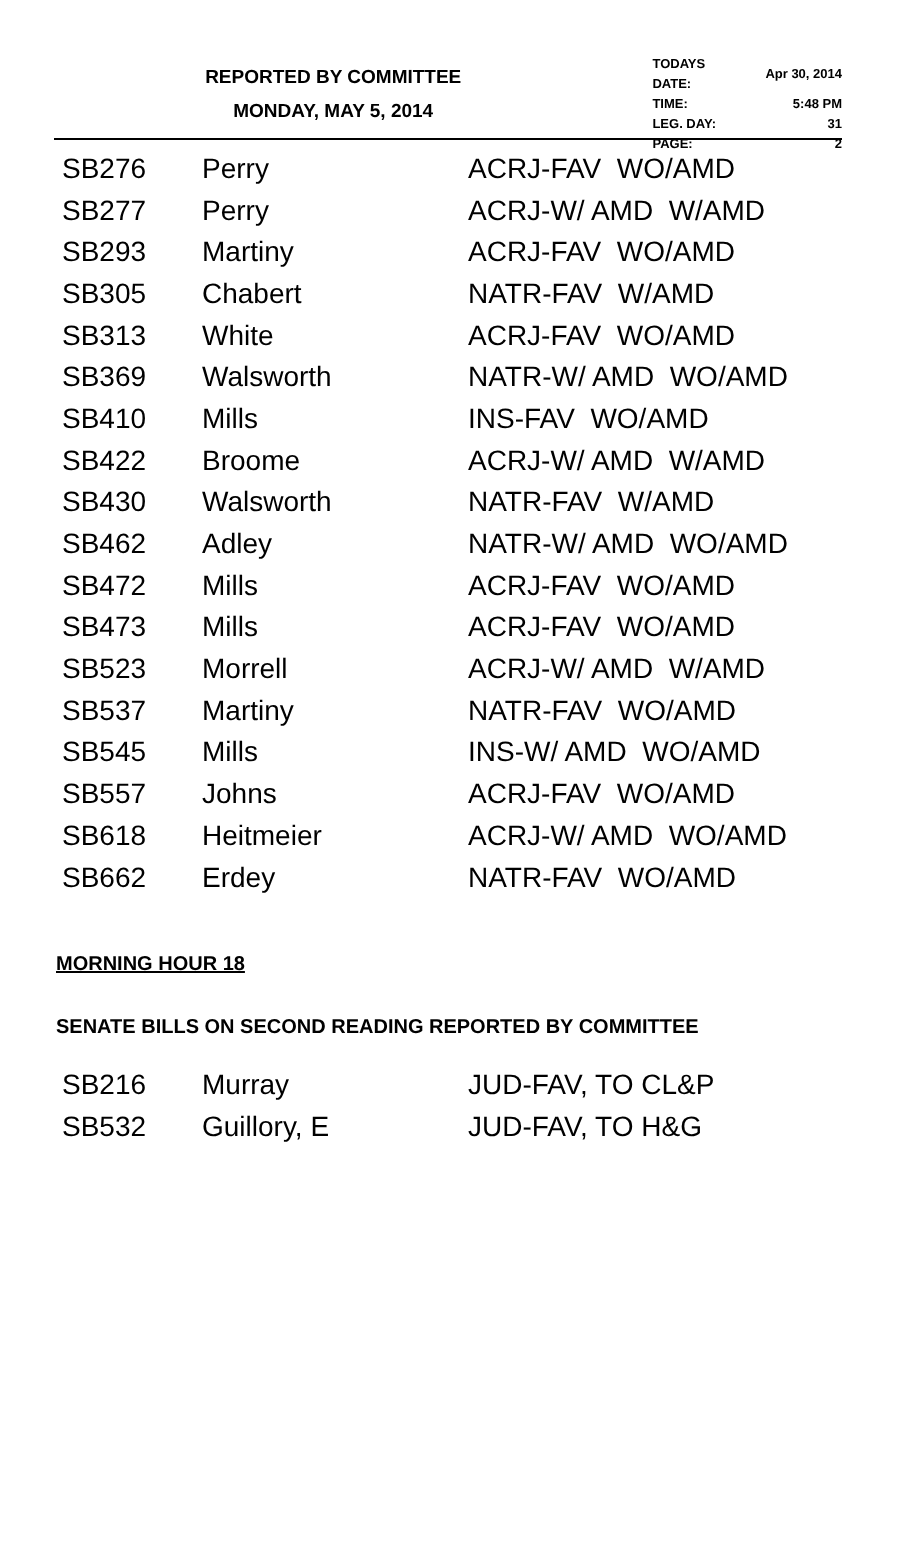REPORTED BY COMMITTEE
MONDAY, MAY 5, 2014
| TODAYS DATE: | Apr 30, 2014 |
| TIME: | 5:48 PM |
| LEG. DAY: | 31 |
| PAGE: | 2 |
| SB276 | Perry | ACRJ-FAV WO/AMD |
| SB277 | Perry | ACRJ-W/ AMD W/AMD |
| SB293 | Martiny | ACRJ-FAV WO/AMD |
| SB305 | Chabert | NATR-FAV W/AMD |
| SB313 | White | ACRJ-FAV WO/AMD |
| SB369 | Walsworth | NATR-W/ AMD WO/AMD |
| SB410 | Mills | INS-FAV WO/AMD |
| SB422 | Broome | ACRJ-W/ AMD W/AMD |
| SB430 | Walsworth | NATR-FAV W/AMD |
| SB462 | Adley | NATR-W/ AMD WO/AMD |
| SB472 | Mills | ACRJ-FAV WO/AMD |
| SB473 | Mills | ACRJ-FAV WO/AMD |
| SB523 | Morrell | ACRJ-W/ AMD W/AMD |
| SB537 | Martiny | NATR-FAV WO/AMD |
| SB545 | Mills | INS-W/ AMD WO/AMD |
| SB557 | Johns | ACRJ-FAV WO/AMD |
| SB618 | Heitmeier | ACRJ-W/ AMD WO/AMD |
| SB662 | Erdey | NATR-FAV WO/AMD |
MORNING HOUR 18
SENATE BILLS ON SECOND READING REPORTED BY COMMITTEE
| SB216 | Murray | JUD-FAV, TO CL&P |
| SB532 | Guillory, E | JUD-FAV, TO H&G |